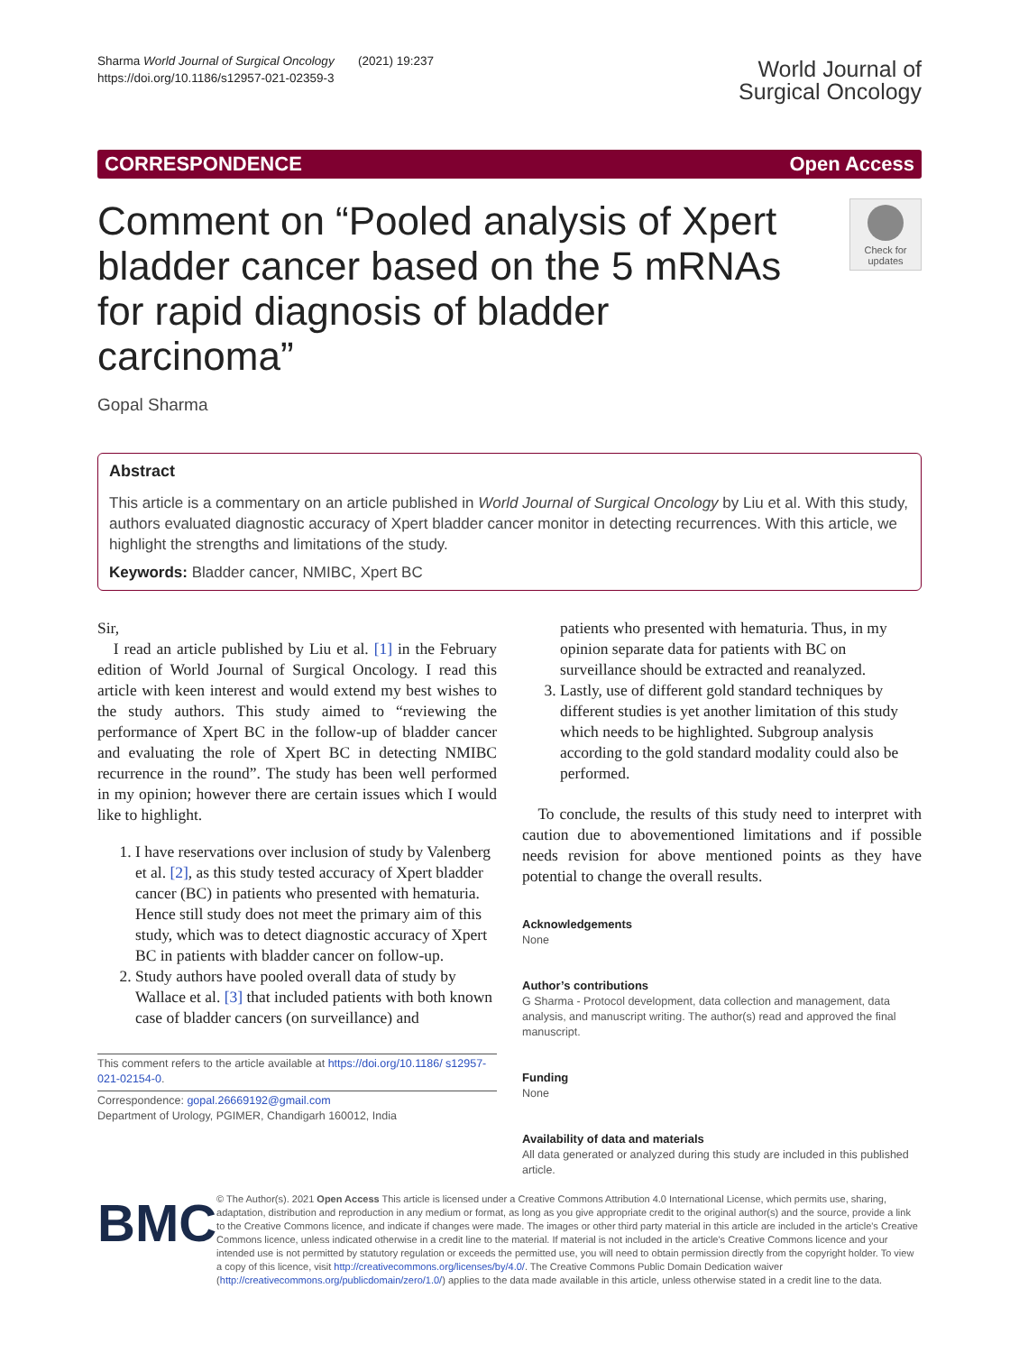Sharma World Journal of Surgical Oncology (2021) 19:237
https://doi.org/10.1186/s12957-021-02359-3
World Journal of
Surgical Oncology
CORRESPONDENCE Open Access
Comment on “Pooled analysis of Xpert bladder cancer based on the 5 mRNAs for rapid diagnosis of bladder carcinoma”
Check for updates
Gopal Sharma
Abstract
This article is a commentary on an article published in World Journal of Surgical Oncology by Liu et al. With this study, authors evaluated diagnostic accuracy of Xpert bladder cancer monitor in detecting recurrences. With this article, we highlight the strengths and limitations of the study.
Keywords: Bladder cancer, NMIBC, Xpert BC
Sir,
I read an article published by Liu et al. [1] in the February edition of World Journal of Surgical Oncology. I read this article with keen interest and would extend my best wishes to the study authors. This study aimed to “reviewing the performance of Xpert BC in the follow-up of bladder cancer and evaluating the role of Xpert BC in detecting NMIBC recurrence in the round”. The study has been well performed in my opinion; however there are certain issues which I would like to highlight.
1. I have reservations over inclusion of study by Valenberg et al. [2], as this study tested accuracy of Xpert bladder cancer (BC) in patients who presented with hematuria. Hence still study does not meet the primary aim of this study, which was to detect diagnostic accuracy of Xpert BC in patients with bladder cancer on follow-up.
2. Study authors have pooled overall data of study by Wallace et al. [3] that included patients with both known case of bladder cancers (on surveillance) and
This comment refers to the article available at https://doi.org/10.1186/ s12957-021-02154-0.
Correspondence: gopal.26669192@gmail.com
Department of Urology, PGIMER, Chandigarh 160012, India
patients who presented with hematuria. Thus, in my opinion separate data for patients with BC on surveillance should be extracted and reanalyzed.
3. Lastly, use of different gold standard techniques by different studies is yet another limitation of this study which needs to be highlighted. Subgroup analysis according to the gold standard modality could also be performed.
To conclude, the results of this study need to interpret with caution due to abovementioned limitations and if possible needs revision for above mentioned points as they have potential to change the overall results.
Acknowledgements
None
Author’s contributions
G Sharma - Protocol development, data collection and management, data analysis, and manuscript writing. The author(s) read and approved the final manuscript.
Funding
None
Availability of data and materials
All data generated or analyzed during this study are included in this published article.
BMC
© The Author(s). 2021 Open Access This article is licensed under a Creative Commons Attribution 4.0 International License, which permits use, sharing, adaptation, distribution and reproduction in any medium or format, as long as you give appropriate credit to the original author(s) and the source, provide a link to the Creative Commons licence, and indicate if changes were made. The images or other third party material in this article are included in the article's Creative Commons licence, unless indicated otherwise in a credit line to the material. If material is not included in the article's Creative Commons licence and your intended use is not permitted by statutory regulation or exceeds the permitted use, you will need to obtain permission directly from the copyright holder. To view a copy of this licence, visit http://creativecommons.org/licenses/by/4.0/. The Creative Commons Public Domain Dedication waiver (http://creativecommons.org/publicdomain/zero/1.0/) applies to the data made available in this article, unless otherwise stated in a credit line to the data.